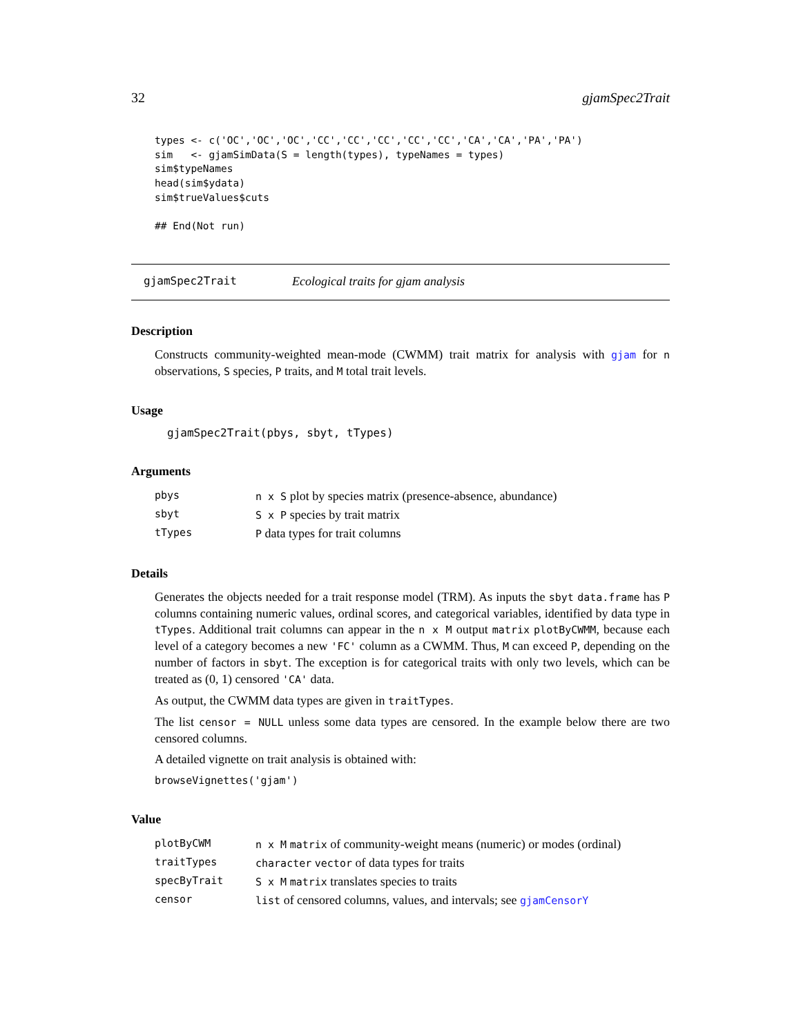32 gjamSpec2Trait
types <- c('OC','OC','OC','CC','CC','CC','CC','CC','CA','CA','PA','PA')
sim   <- gjamSimData(S = length(types), typeNames = types)
sim$typeNames
head(sim$ydata)
sim$trueValues$cuts

## End(Not run)
gjamSpec2Trait Ecological traits for gjam analysis
Description
Constructs community-weighted mean-mode (CWMM) trait matrix for analysis with gjam for n observations, S species, P traits, and M total trait levels.
Usage
gjamSpec2Trait(pbys, sbyt, tTypes)
Arguments
| pbys | n x S plot by species matrix (presence-absence, abundance) |
| sbyt | S x P species by trait matrix |
| tTypes | P data types for trait columns |
Details
Generates the objects needed for a trait response model (TRM). As inputs the sbyt data.frame has P columns containing numeric values, ordinal scores, and categorical variables, identified by data type in tTypes. Additional trait columns can appear in the n x M output matrix plotByCWMM, because each level of a category becomes a new 'FC' column as a CWMM. Thus, M can exceed P, depending on the number of factors in sbyt. The exception is for categorical traits with only two levels, which can be treated as (0, 1) censored 'CA' data.
As output, the CWMM data types are given in traitTypes.
The list censor = NULL unless some data types are censored. In the example below there are two censored columns.
A detailed vignette on trait analysis is obtained with:
browseVignettes('gjam')
Value
| plotByCWM | n x M matrix of community-weight means (numeric) or modes (ordinal) |
| traitTypes | character vector of data types for traits |
| specByTrait | S x M matrix translates species to traits |
| censor | list of censored columns, values, and intervals; see gjamCensorY |